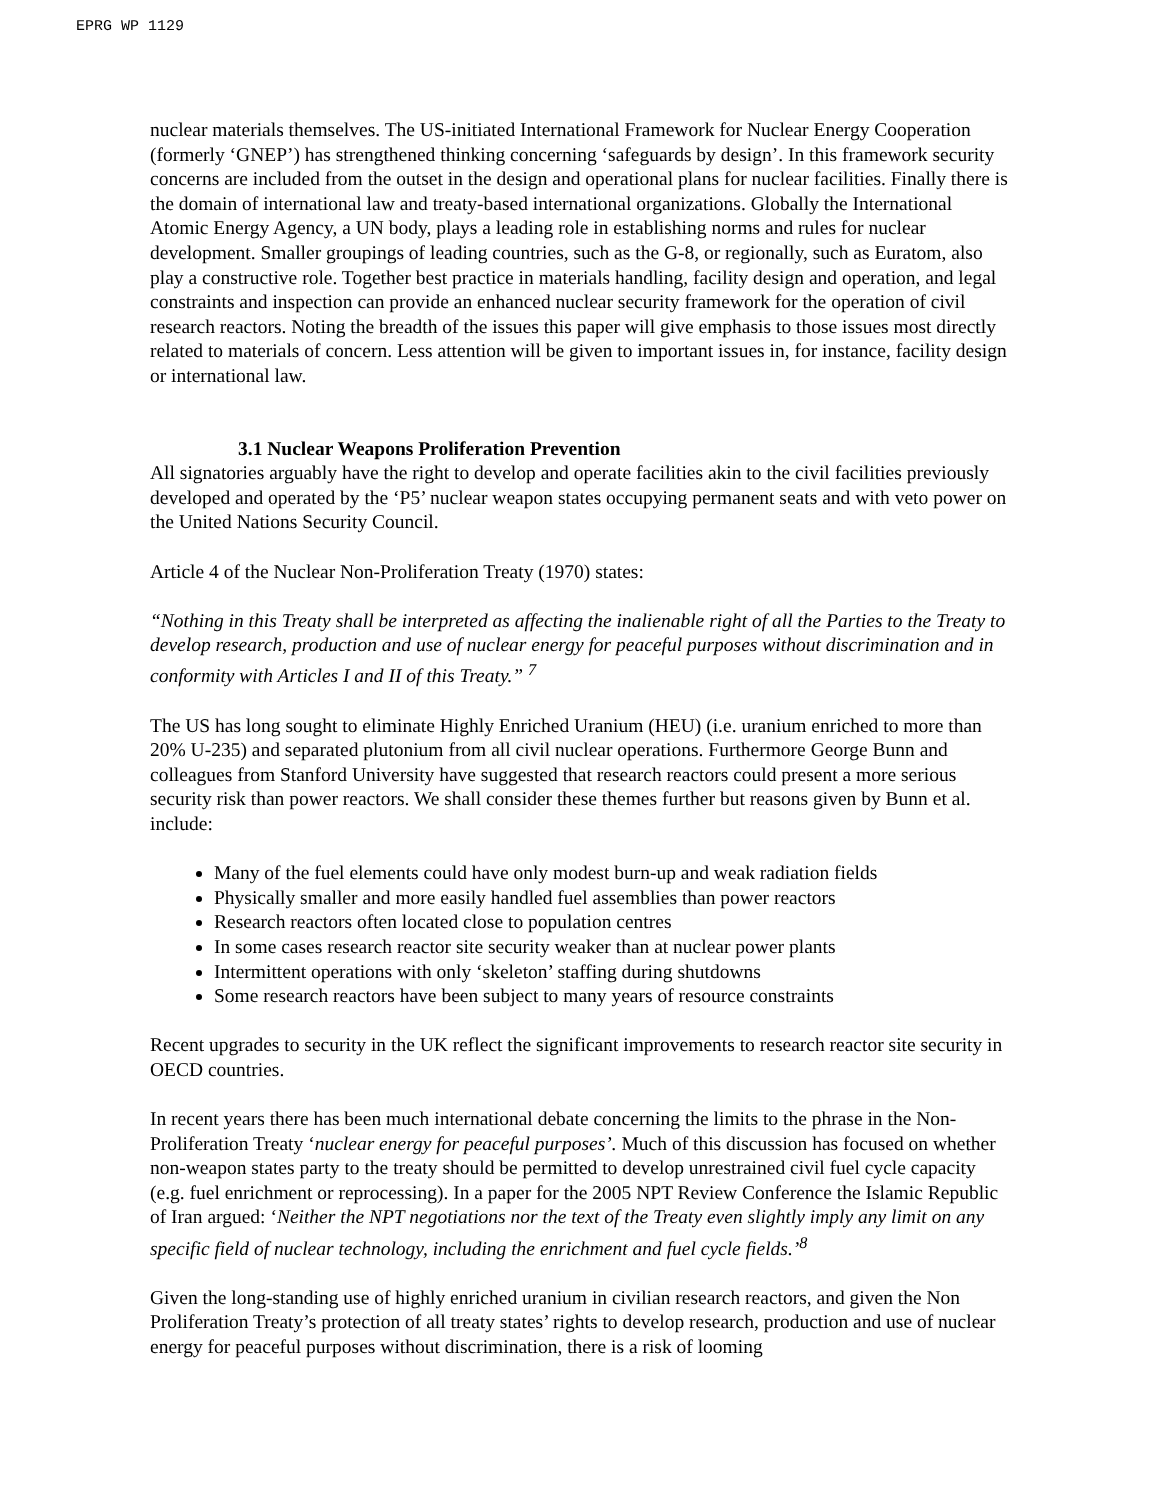EPRG WP 1129
nuclear materials themselves. The US-initiated International Framework for Nuclear Energy Cooperation (formerly ‘GNEP’) has strengthened thinking concerning ‘safeguards by design’. In this framework security concerns are included from the outset in the design and operational plans for nuclear facilities. Finally there is the domain of international law and treaty-based international organizations. Globally the International Atomic Energy Agency, a UN body, plays a leading role in establishing norms and rules for nuclear development. Smaller groupings of leading countries, such as the G-8, or regionally, such as Euratom, also play a constructive role. Together best practice in materials handling, facility design and operation, and legal constraints and inspection can provide an enhanced nuclear security framework for the operation of civil research reactors. Noting the breadth of the issues this paper will give emphasis to those issues most directly related to materials of concern. Less attention will be given to important issues in, for instance, facility design or international law.
3.1 Nuclear Weapons Proliferation Prevention
All signatories arguably have the right to develop and operate facilities akin to the civil facilities previously developed and operated by the ‘P5’ nuclear weapon states occupying permanent seats and with veto power on the United Nations Security Council.
Article 4 of the Nuclear Non-Proliferation Treaty (1970) states:
“Nothing in this Treaty shall be interpreted as affecting the inalienable right of all the Parties to the Treaty to develop research, production and use of nuclear energy for peaceful purposes without discrimination and in conformity with Articles I and II of this Treaty.” <sup>7</sup>
The US has long sought to eliminate Highly Enriched Uranium (HEU) (i.e. uranium enriched to more than 20% U-235) and separated plutonium from all civil nuclear operations. Furthermore George Bunn and colleagues from Stanford University have suggested that research reactors could present a more serious security risk than power reactors. We shall consider these themes further but reasons given by Bunn et al. include:
Many of the fuel elements could have only modest burn-up and weak radiation fields
Physically smaller and more easily handled fuel assemblies than power reactors
Research reactors often located close to population centres
In some cases research reactor site security weaker than at nuclear power plants
Intermittent operations with only ‘skeleton’ staffing during shutdowns
Some research reactors have been subject to many years of resource constraints
Recent upgrades to security in the UK reflect the significant improvements to research reactor site security in OECD countries.
In recent years there has been much international debate concerning the limits to the phrase in the Non-Proliferation Treaty ‘nuclear energy for peaceful purposes’. Much of this discussion has focused on whether non-weapon states party to the treaty should be permitted to develop unrestrained civil fuel cycle capacity (e.g. fuel enrichment or reprocessing). In a paper for the 2005 NPT Review Conference the Islamic Republic of Iran argued: ‘Neither the NPT negotiations nor the text of the Treaty even slightly imply any limit on any specific field of nuclear technology, including the enrichment and fuel cycle fields.’<sup>8</sup>
Given the long-standing use of highly enriched uranium in civilian research reactors, and given the Non Proliferation Treaty’s protection of all treaty states’ rights to develop research, production and use of nuclear energy for peaceful purposes without discrimination, there is a risk of looming